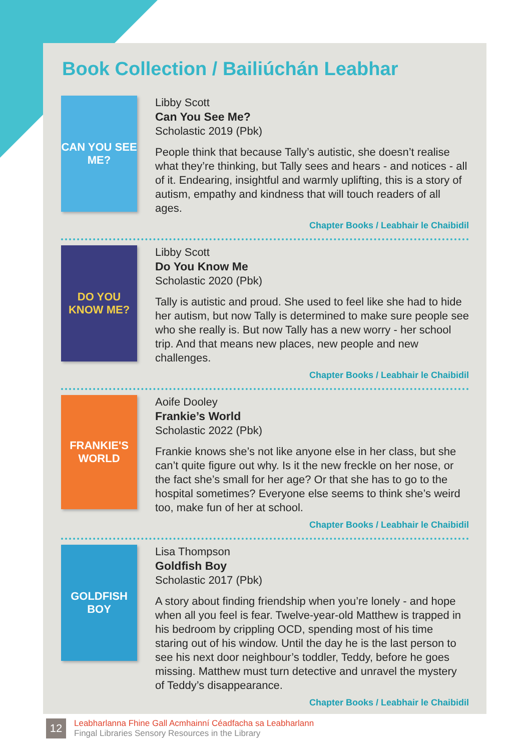Book Collection / Bailiúchán Leabhar
CAN YOU SEE ME?
Libby Scott
Can You See Me?
Scholastic 2019 (Pbk)
People think that because Tally’s autistic, she doesn’t realise what they’re thinking, but Tally sees and hears - and notices - all of it. Endearing, insightful and warmly uplifting, this is a story of autism, empathy and kindness that will touch readers of all ages.
Chapter Books / Leabhair le Chaibidil
DO YOU KNOW ME?
Libby Scott
Do You Know Me
Scholastic 2020 (Pbk)
Tally is autistic and proud. She used to feel like she had to hide her autism, but now Tally is determined to make sure people see who she really is. But now Tally has a new worry - her school trip. And that means new places, new people and new challenges.
Chapter Books / Leabhair le Chaibidil
FRANKIE'S WORLD
Aoife Dooley
Frankie’s World
Scholastic 2022 (Pbk)
Frankie knows she’s not like anyone else in her class, but she can’t quite figure out why. Is it the new freckle on her nose, or the fact she’s small for her age? Or that she has to go to the hospital sometimes? Everyone else seems to think she’s weird too, make fun of her at school.
Chapter Books / Leabhair le Chaibidil
GOLDFISH BOY
Lisa Thompson
Goldfish Boy
Scholastic 2017 (Pbk)
A story about finding friendship when you’re lonely - and hope when all you feel is fear. Twelve-year-old Matthew is trapped in his bedroom by crippling OCD, spending most of his time staring out of his window. Until the day he is the last person to see his next door neighbour’s toddler, Teddy, before he goes missing. Matthew must turn detective and unravel the mystery of Teddy’s disappearance.
Chapter Books / Leabhair le Chaibidil
12
Leabharlanna Fhine Gall Acmhainní Céadfacha sa Leabharlann
Fingal Libraries Sensory Resources in the Library